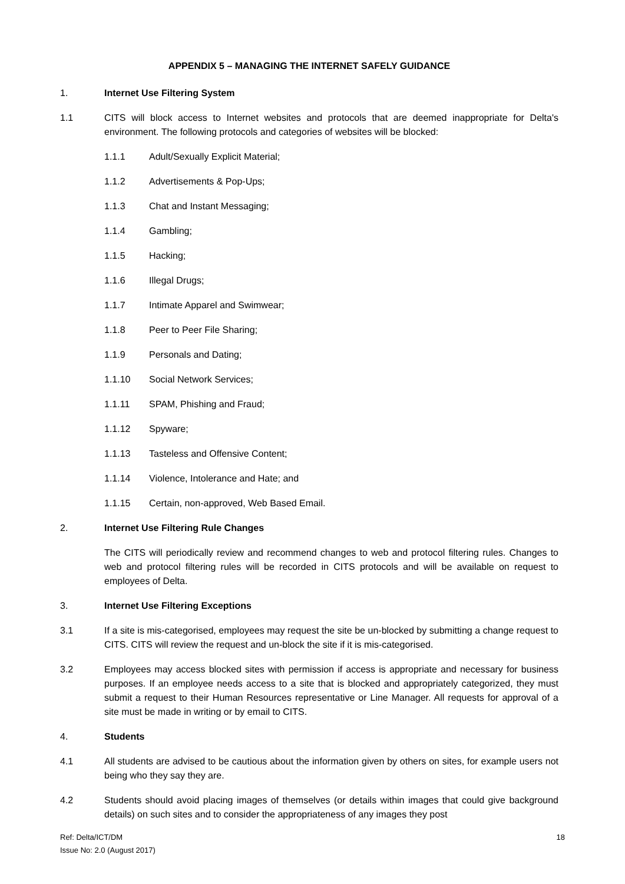APPENDIX 5 – MANAGING THE INTERNET SAFELY GUIDANCE
1. Internet Use Filtering System
1.1 CITS will block access to Internet websites and protocols that are deemed inappropriate for Delta's environment. The following protocols and categories of websites will be blocked:
1.1.1 Adult/Sexually Explicit Material;
1.1.2 Advertisements & Pop-Ups;
1.1.3 Chat and Instant Messaging;
1.1.4 Gambling;
1.1.5 Hacking;
1.1.6 Illegal Drugs;
1.1.7 Intimate Apparel and Swimwear;
1.1.8 Peer to Peer File Sharing;
1.1.9 Personals and Dating;
1.1.10 Social Network Services;
1.1.11 SPAM, Phishing and Fraud;
1.1.12 Spyware;
1.1.13 Tasteless and Offensive Content;
1.1.14 Violence, Intolerance and Hate; and
1.1.15 Certain, non-approved, Web Based Email.
2. Internet Use Filtering Rule Changes
The CITS will periodically review and recommend changes to web and protocol filtering rules. Changes to web and protocol filtering rules will be recorded in CITS protocols and will be available on request to employees of Delta.
3. Internet Use Filtering Exceptions
3.1 If a site is mis-categorised, employees may request the site be un-blocked by submitting a change request to CITS. CITS will review the request and un-block the site if it is mis-categorised.
3.2 Employees may access blocked sites with permission if access is appropriate and necessary for business purposes. If an employee needs access to a site that is blocked and appropriately categorized, they must submit a request to their Human Resources representative or Line Manager. All requests for approval of a site must be made in writing or by email to CITS.
4. Students
4.1 All students are advised to be cautious about the information given by others on sites, for example users not being who they say they are.
4.2 Students should avoid placing images of themselves (or details within images that could give background details) on such sites and to consider the appropriateness of any images they post
Ref: Delta/ICT/DM
Issue No: 2.0 (August 2017)
18